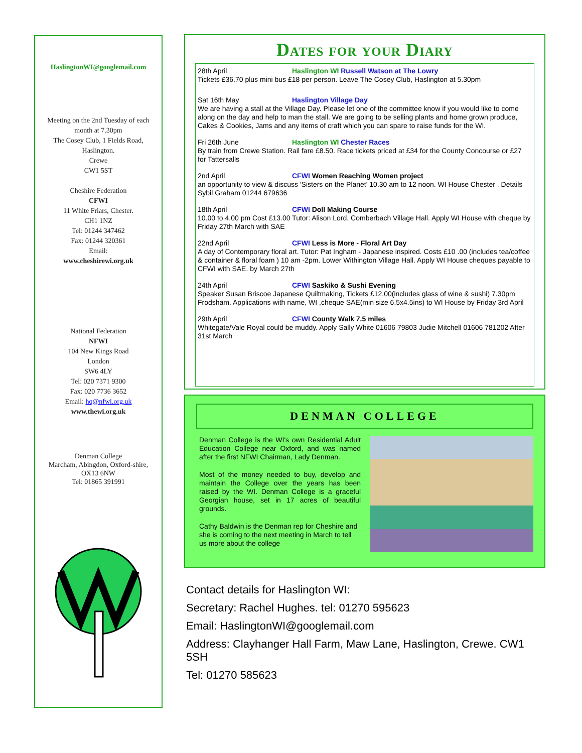HaslingtonWI@googlemail.com
Meeting on the 2nd Tuesday of each month at 7.30pm
The Cosey Club, 1 Fields Road, Haslington.
Crewe
CW1 5ST
Cheshire Federation
CFWI
11 White Friars, Chester.
CH1 1NZ
Tel: 01244 347462
Fax: 01244 320361
Email:
www.cheshirewi.org.uk
National Federation
NFWI
104 New Kings Road
London
SW6 4LY
Tel: 020 7371 9300
Fax: 020 7736 3652
Email: hq@nfwi.org.uk
www.thewi.org.uk
Denman College
Marcham, Abingdon, Oxford-shire,
OX13 6NW
Tel: 01865 391991
Dates for your Diary
28th April Haslington WI Russell Watson at The Lowry
Tickets £36.70 plus mini bus £18 per person. Leave The Cosey Club, Haslington at 5.30pm
Sat 16th May Haslington Village Day
We are having a stall at the Village Day. Please let one of the committee know if you would like to come along on the day and help to man the stall. We are going to be selling plants and home grown produce, Cakes & Cookies, Jams and any items of craft which you can spare to raise funds for the WI.
Fri 26th June Haslington WI Chester Races
By train from Crewe Station. Rail fare £8.50. Race tickets priced at £34 for the County Concourse or £27 for Tattersalls
2nd April CFWI Women Reaching Women project
an opportunity to view & discuss 'Sisters on the Planet' 10.30 am to 12 noon. WI House Chester . Details Sybil Graham 01244 679636
18th April CFWI Doll Making Course
10.00 to 4.00 pm Cost £13.00 Tutor: Alison Lord. Comberbach Village Hall. Apply WI House with cheque by Friday 27th March with SAE
22nd April CFWI Less is More - Floral Art Day
A day of Contemporary floral art. Tutor: Pat Ingham - Japanese inspired. Costs £10 .00 (includes tea/coffee & container & floral foam ) 10 am -2pm. Lower Withington Village Hall. Apply WI House cheques payable to CFWI with SAE. by March 27th
24th April CFWI Saskiko & Sushi Evening
Speaker Susan Briscoe Japanese Quiltmaking, Tickets £12.00(includes glass of wine & sushi) 7.30pm Frodsham. Applications with name, WI ,cheque SAE(min size 6.5x4.5ins) to WI House by Friday 3rd April
29th April CFWI County Walk 7.5 miles
Whitegate/Vale Royal could be muddy. Apply Sally White 01606 79803 Judie Mitchell 01606 781202 After 31st March
DENMAN COLLEGE
Denman College is the WI's own Residential Adult Education College near Oxford, and was named after the first NFWI Chairman, Lady Denman.
Most of the money needed to buy, develop and maintain the College over the years has been raised by the WI. Denman College is a graceful Georgian house, set in 17 acres of beautiful grounds.
Cathy Baldwin is the Denman rep for Cheshire and she is coming to the next meeting in March to tell us more about the college
Contact details for Haslington WI:
Secretary: Rachel Hughes. tel: 01270 595623
Email: HaslingtonWI@googlemail.com
Address: Clayhanger Hall Farm, Maw Lane, Haslington, Crewe. CW1 5SH
Tel: 01270 585623